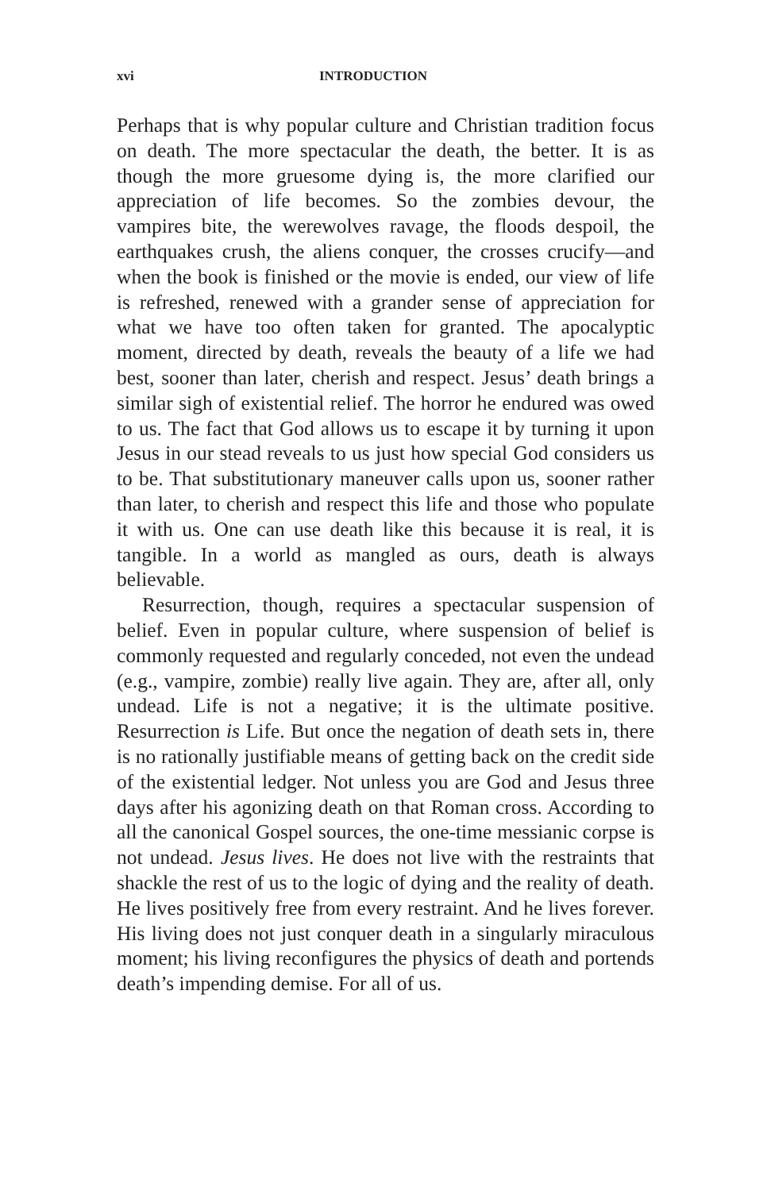xvi INTRODUCTION
Perhaps that is why popular culture and Christian tradition focus on death. The more spectacular the death, the better. It is as though the more gruesome dying is, the more clarified our appreciation of life becomes. So the zombies devour, the vampires bite, the werewolves ravage, the floods despoil, the earthquakes crush, the aliens conquer, the crosses crucify—and when the book is finished or the movie is ended, our view of life is refreshed, renewed with a grander sense of appreciation for what we have too often taken for granted. The apocalyptic moment, directed by death, reveals the beauty of a life we had best, sooner than later, cherish and respect. Jesus’ death brings a similar sigh of existential relief. The horror he endured was owed to us. The fact that God allows us to escape it by turning it upon Jesus in our stead reveals to us just how special God considers us to be. That substitutionary maneuver calls upon us, sooner rather than later, to cherish and respect this life and those who populate it with us. One can use death like this because it is real, it is tangible. In a world as mangled as ours, death is always believable.
Resurrection, though, requires a spectacular suspension of belief. Even in popular culture, where suspension of belief is commonly requested and regularly conceded, not even the undead (e.g., vampire, zombie) really live again. They are, after all, only undead. Life is not a negative; it is the ultimate positive. Resurrection is Life. But once the negation of death sets in, there is no rationally justifiable means of getting back on the credit side of the existential ledger. Not unless you are God and Jesus three days after his agonizing death on that Roman cross. According to all the canonical Gospel sources, the one-time messianic corpse is not undead. Jesus lives. He does not live with the restraints that shackle the rest of us to the logic of dying and the reality of death. He lives positively free from every restraint. And he lives forever. His living does not just conquer death in a singularly miraculous moment; his living reconfigures the physics of death and portends death’s impending demise. For all of us.